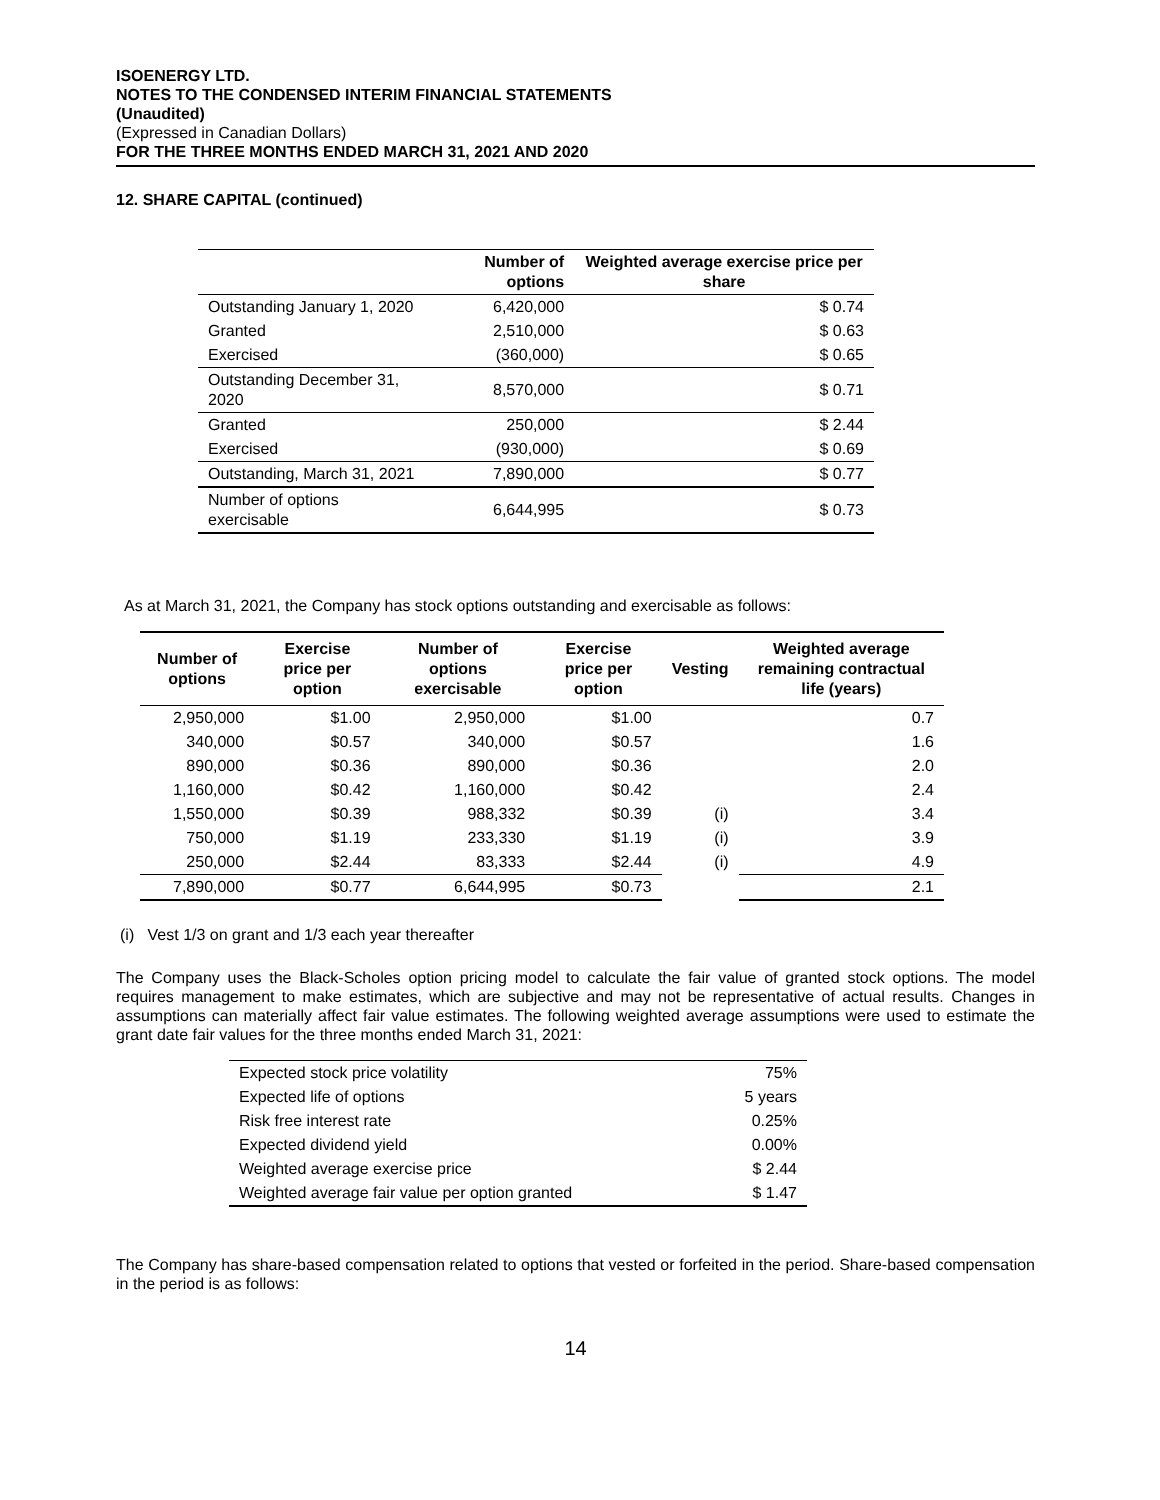ISOENERGY LTD.
NOTES TO THE CONDENSED INTERIM FINANCIAL STATEMENTS
(Unaudited)
(Expressed in Canadian Dollars)
FOR THE THREE MONTHS ENDED MARCH 31, 2021 AND 2020
12. SHARE CAPITAL (continued)
| | Number of options | Weighted average exercise price per share |
| --- | --- | --- |
| Outstanding January 1, 2020 | 6,420,000 | $ 0.74 |
| Granted | 2,510,000 | $ 0.63 |
| Exercised | (360,000) | $ 0.65 |
| Outstanding December 31, 2020 | 8,570,000 | $ 0.71 |
| Granted | 250,000 | $ 2.44 |
| Exercised | (930,000) | $ 0.69 |
| Outstanding, March 31, 2021 | 7,890,000 | $ 0.77 |
| Number of options exercisable | 6,644,995 | $ 0.73 |
As at March 31, 2021, the Company has stock options outstanding and exercisable as follows:
| Number of options | Exercise price per option | Number of options exercisable | Exercise price per option | Vesting | Weighted average remaining contractual life (years) |
| --- | --- | --- | --- | --- | --- |
| 2,950,000 | $1.00 | 2,950,000 | $1.00 | | 0.7 |
| 340,000 | $0.57 | 340,000 | $0.57 | | 1.6 |
| 890,000 | $0.36 | 890,000 | $0.36 | | 2.0 |
| 1,160,000 | $0.42 | 1,160,000 | $0.42 | | 2.4 |
| 1,550,000 | $0.39 | 988,332 | $0.39 | (i) | 3.4 |
| 750,000 | $1.19 | 233,330 | $1.19 | (i) | 3.9 |
| 250,000 | $2.44 | 83,333 | $2.44 | (i) | 4.9 |
| 7,890,000 | $0.77 | 6,644,995 | $0.73 | | 2.1 |
(i) Vest 1/3 on grant and 1/3 each year thereafter
The Company uses the Black-Scholes option pricing model to calculate the fair value of granted stock options. The model requires management to make estimates, which are subjective and may not be representative of actual results. Changes in assumptions can materially affect fair value estimates. The following weighted average assumptions were used to estimate the grant date fair values for the three months ended March 31, 2021:
| Expected stock price volatility | 75% |
| Expected life of options | 5 years |
| Risk free interest rate | 0.25% |
| Expected dividend yield | 0.00% |
| Weighted average exercise price | $ 2.44 |
| Weighted average fair value per option granted | $ 1.47 |
The Company has share-based compensation related to options that vested or forfeited in the period. Share-based compensation in the period is as follows:
14